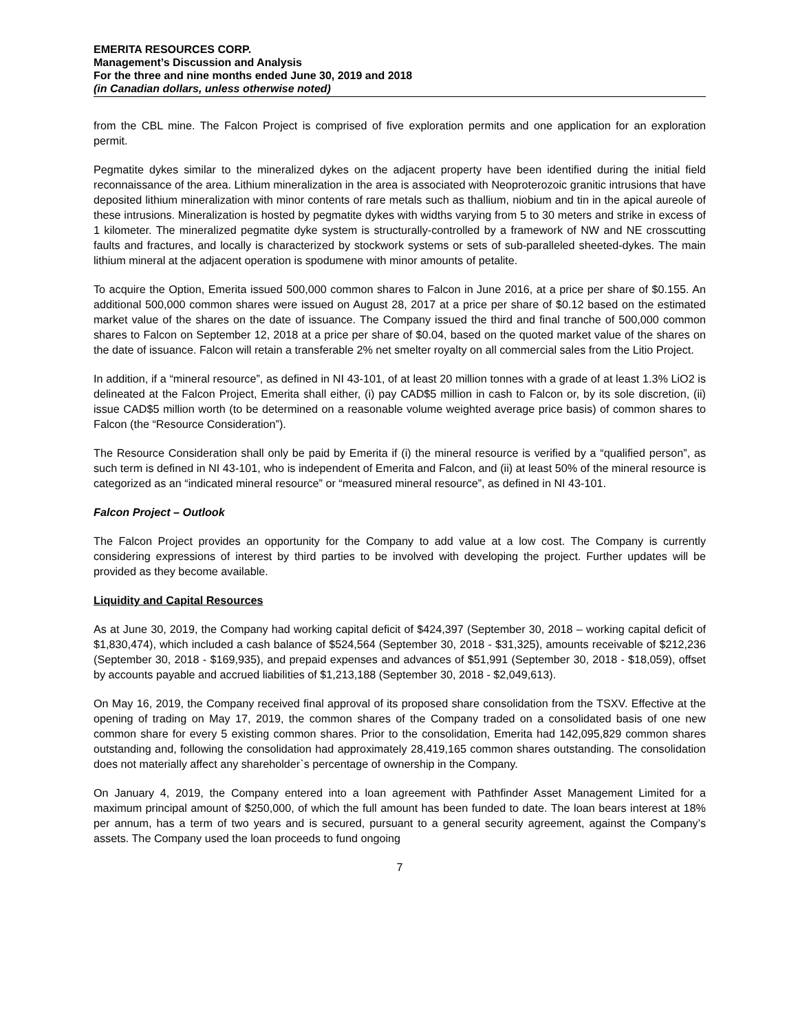EMERITA RESOURCES CORP.
Management’s Discussion and Analysis
For the three and nine months ended June 30, 2019 and 2018
(in Canadian dollars, unless otherwise noted)
from the CBL mine. The Falcon Project is comprised of five exploration permits and one application for an exploration permit.
Pegmatite dykes similar to the mineralized dykes on the adjacent property have been identified during the initial field reconnaissance of the area. Lithium mineralization in the area is associated with Neoproterozoic granitic intrusions that have deposited lithium mineralization with minor contents of rare metals such as thallium, niobium and tin in the apical aureole of these intrusions. Mineralization is hosted by pegmatite dykes with widths varying from 5 to 30 meters and strike in excess of 1 kilometer. The mineralized pegmatite dyke system is structurally-controlled by a framework of NW and NE crosscutting faults and fractures, and locally is characterized by stockwork systems or sets of sub-paralleled sheeted-dykes. The main lithium mineral at the adjacent operation is spodumene with minor amounts of petalite.
To acquire the Option, Emerita issued 500,000 common shares to Falcon in June 2016, at a price per share of $0.155. An additional 500,000 common shares were issued on August 28, 2017 at a price per share of $0.12 based on the estimated market value of the shares on the date of issuance. The Company issued the third and final tranche of 500,000 common shares to Falcon on September 12, 2018 at a price per share of $0.04, based on the quoted market value of the shares on the date of issuance. Falcon will retain a transferable 2% net smelter royalty on all commercial sales from the Litio Project.
In addition, if a “mineral resource”, as defined in NI 43-101, of at least 20 million tonnes with a grade of at least 1.3% LiO2 is delineated at the Falcon Project, Emerita shall either, (i) pay CAD$5 million in cash to Falcon or, by its sole discretion, (ii) issue CAD$5 million worth (to be determined on a reasonable volume weighted average price basis) of common shares to Falcon (the “Resource Consideration”).
The Resource Consideration shall only be paid by Emerita if (i) the mineral resource is verified by a “qualified person”, as such term is defined in NI 43-101, who is independent of Emerita and Falcon, and (ii) at least 50% of the mineral resource is categorized as an “indicated mineral resource” or “measured mineral resource”, as defined in NI 43-101.
Falcon Project – Outlook
The Falcon Project provides an opportunity for the Company to add value at a low cost. The Company is currently considering expressions of interest by third parties to be involved with developing the project. Further updates will be provided as they become available.
Liquidity and Capital Resources
As at June 30, 2019, the Company had working capital deficit of $424,397 (September 30, 2018 – working capital deficit of $1,830,474), which included a cash balance of $524,564 (September 30, 2018 - $31,325), amounts receivable of $212,236 (September 30, 2018 - $169,935), and prepaid expenses and advances of $51,991 (September 30, 2018 - $18,059), offset by accounts payable and accrued liabilities of $1,213,188 (September 30, 2018 - $2,049,613).
On May 16, 2019, the Company received final approval of its proposed share consolidation from the TSXV. Effective at the opening of trading on May 17, 2019, the common shares of the Company traded on a consolidated basis of one new common share for every 5 existing common shares. Prior to the consolidation, Emerita had 142,095,829 common shares outstanding and, following the consolidation had approximately 28,419,165 common shares outstanding. The consolidation does not materially affect any shareholder`s percentage of ownership in the Company.
On January 4, 2019, the Company entered into a loan agreement with Pathfinder Asset Management Limited for a maximum principal amount of $250,000, of which the full amount has been funded to date. The loan bears interest at 18% per annum, has a term of two years and is secured, pursuant to a general security agreement, against the Company’s assets. The Company used the loan proceeds to fund ongoing
7